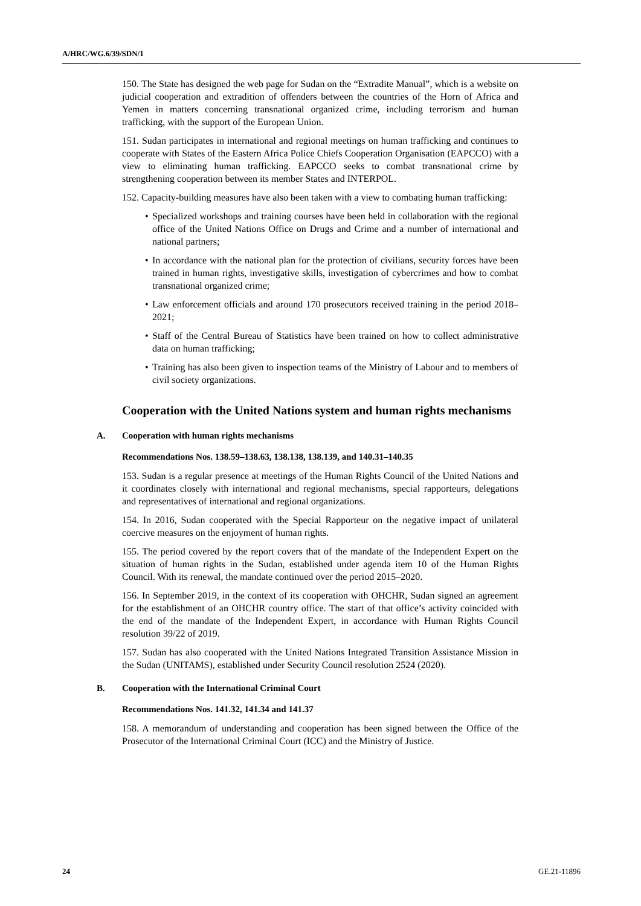A/HRC/WG.6/39/SDN/1
150. The State has designed the web page for Sudan on the “Extradite Manual”, which is a website on judicial cooperation and extradition of offenders between the countries of the Horn of Africa and Yemen in matters concerning transnational organized crime, including terrorism and human trafficking, with the support of the European Union.
151. Sudan participates in international and regional meetings on human trafficking and continues to cooperate with States of the Eastern Africa Police Chiefs Cooperation Organisation (EAPCCO) with a view to eliminating human trafficking. EAPCCO seeks to combat transnational crime by strengthening cooperation between its member States and INTERPOL.
152. Capacity-building measures have also been taken with a view to combating human trafficking:
• Specialized workshops and training courses have been held in collaboration with the regional office of the United Nations Office on Drugs and Crime and a number of international and national partners;
• In accordance with the national plan for the protection of civilians, security forces have been trained in human rights, investigative skills, investigation of cybercrimes and how to combat transnational organized crime;
• Law enforcement officials and around 170 prosecutors received training in the period 2018–2021;
• Staff of the Central Bureau of Statistics have been trained on how to collect administrative data on human trafficking;
• Training has also been given to inspection teams of the Ministry of Labour and to members of civil society organizations.
Cooperation with the United Nations system and human rights mechanisms
A. Cooperation with human rights mechanisms
Recommendations Nos. 138.59–138.63, 138.138, 138.139, and 140.31–140.35
153. Sudan is a regular presence at meetings of the Human Rights Council of the United Nations and it coordinates closely with international and regional mechanisms, special rapporteurs, delegations and representatives of international and regional organizations.
154. In 2016, Sudan cooperated with the Special Rapporteur on the negative impact of unilateral coercive measures on the enjoyment of human rights.
155. The period covered by the report covers that of the mandate of the Independent Expert on the situation of human rights in the Sudan, established under agenda item 10 of the Human Rights Council. With its renewal, the mandate continued over the period 2015–2020.
156. In September 2019, in the context of its cooperation with OHCHR, Sudan signed an agreement for the establishment of an OHCHR country office. The start of that office’s activity coincided with the end of the mandate of the Independent Expert, in accordance with Human Rights Council resolution 39/22 of 2019.
157. Sudan has also cooperated with the United Nations Integrated Transition Assistance Mission in the Sudan (UNITAMS), established under Security Council resolution 2524 (2020).
B. Cooperation with the International Criminal Court
Recommendations Nos. 141.32, 141.34 and 141.37
158. A memorandum of understanding and cooperation has been signed between the Office of the Prosecutor of the International Criminal Court (ICC) and the Ministry of Justice.
24 GE.21-11896